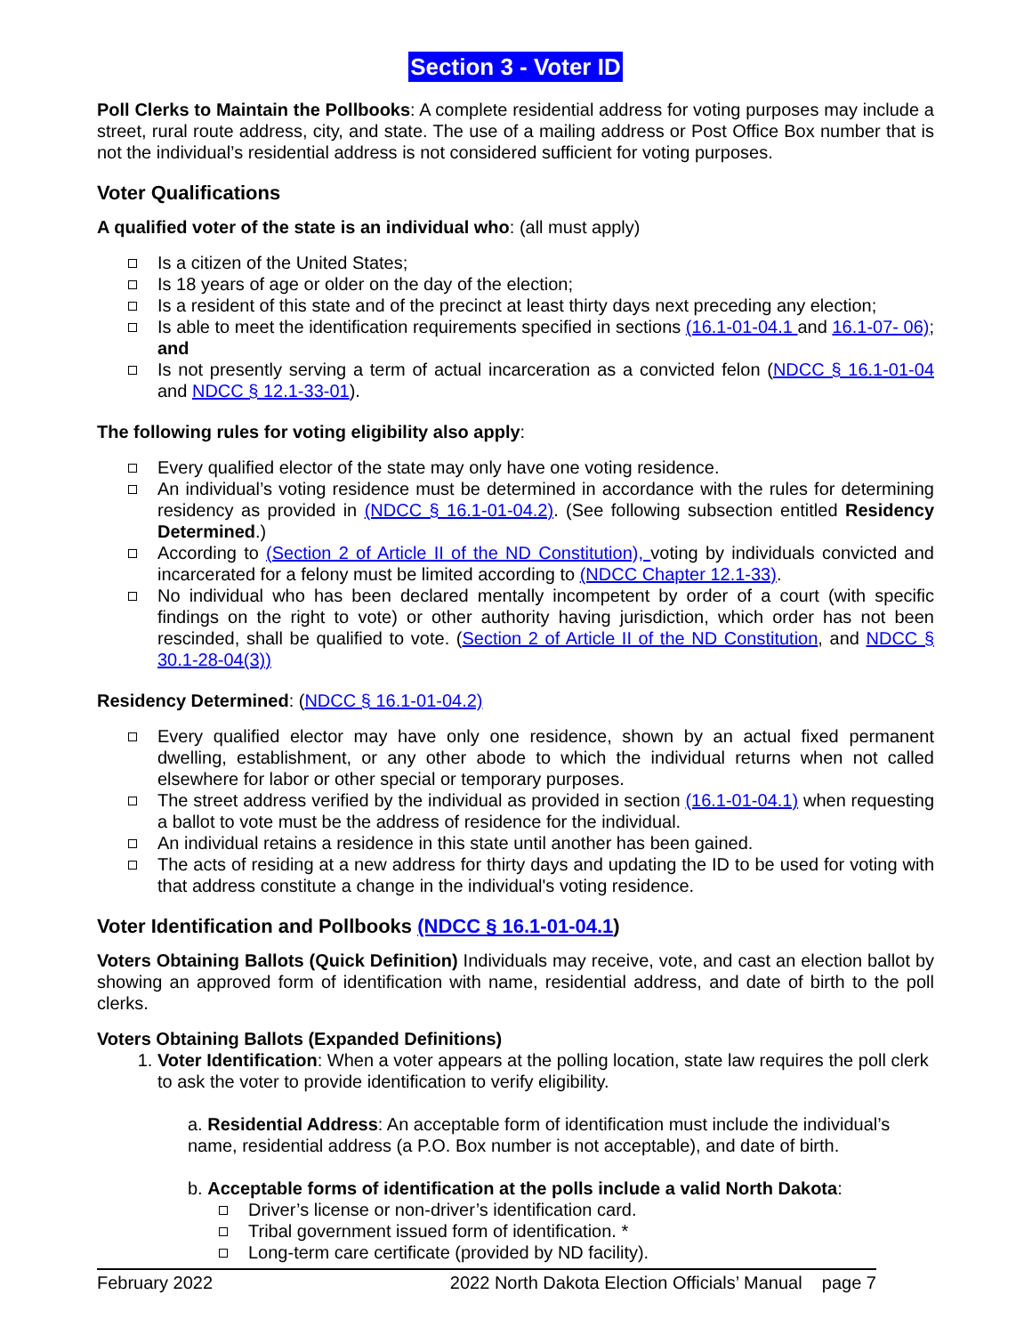Section 3 - Voter ID
Poll Clerks to Maintain the Pollbooks: A complete residential address for voting purposes may include a street, rural route address, city, and state. The use of a mailing address or Post Office Box number that is not the individual’s residential address is not considered sufficient for voting purposes.
Voter Qualifications
A qualified voter of the state is an individual who: (all must apply)
Is a citizen of the United States;
Is 18 years of age or older on the day of the election;
Is a resident of this state and of the precinct at least thirty days next preceding any election;
Is able to meet the identification requirements specified in sections (16.1-01-04.1 and 16.1-07- 06); and
Is not presently serving a term of actual incarceration as a convicted felon (NDCC § 16.1-01-04 and NDCC § 12.1-33-01).
The following rules for voting eligibility also apply:
Every qualified elector of the state may only have one voting residence.
An individual’s voting residence must be determined in accordance with the rules for determining residency as provided in (NDCC § 16.1-01-04.2). (See following subsection entitled Residency Determined.)
According to (Section 2 of Article II of the ND Constitution), voting by individuals convicted and incarcerated for a felony must be limited according to (NDCC Chapter 12.1-33).
No individual who has been declared mentally incompetent by order of a court (with specific findings on the right to vote) or other authority having jurisdiction, which order has not been rescinded, shall be qualified to vote. (Section 2 of Article II of the ND Constitution, and NDCC § 30.1-28-04(3))
Residency Determined: (NDCC § 16.1-01-04.2)
Every qualified elector may have only one residence, shown by an actual fixed permanent dwelling, establishment, or any other abode to which the individual returns when not called elsewhere for labor or other special or temporary purposes.
The street address verified by the individual as provided in section (16.1-01-04.1) when requesting a ballot to vote must be the address of residence for the individual.
An individual retains a residence in this state until another has been gained.
The acts of residing at a new address for thirty days and updating the ID to be used for voting with that address constitute a change in the individual's voting residence.
Voter Identification and Pollbooks (NDCC § 16.1-01-04.1)
Voters Obtaining Ballots (Quick Definition) Individuals may receive, vote, and cast an election ballot by showing an approved form of identification with name, residential address, and date of birth to the poll clerks.
Voters Obtaining Ballots (Expanded Definitions)
1. Voter Identification: When a voter appears at the polling location, state law requires the poll clerk to ask the voter to provide identification to verify eligibility.
a. Residential Address: An acceptable form of identification must include the individual’s name, residential address (a P.O. Box number is not acceptable), and date of birth.
b. Acceptable forms of identification at the polls include a valid North Dakota:
Driver’s license or non-driver’s identification card.
Tribal government issued form of identification. *
Long-term care certificate (provided by ND facility).
February 2022 2022 North Dakota Election Officials’ Manual page 7